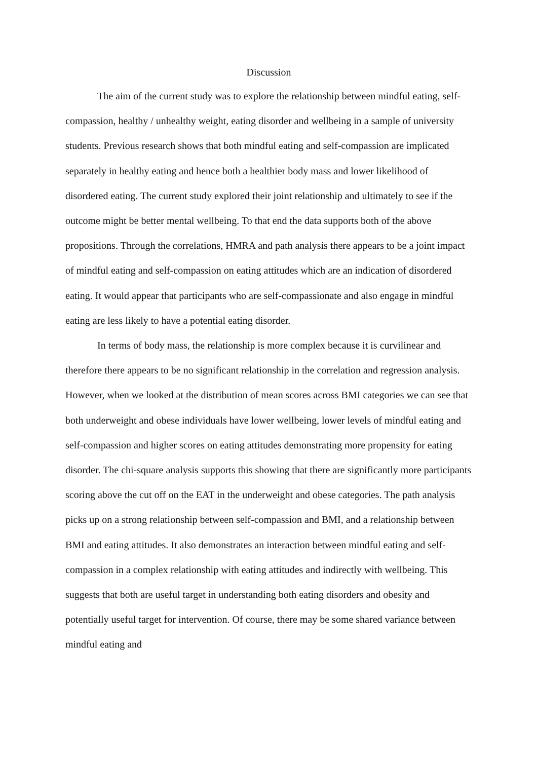Discussion
The aim of the current study was to explore the relationship between mindful eating, self-compassion, healthy / unhealthy weight, eating disorder and wellbeing in a sample of university students. Previous research shows that both mindful eating and self-compassion are implicated separately in healthy eating and hence both a healthier body mass and lower likelihood of disordered eating. The current study explored their joint relationship and ultimately to see if the outcome might be better mental wellbeing. To that end the data supports both of the above propositions. Through the correlations, HMRA and path analysis there appears to be a joint impact of mindful eating and self-compassion on eating attitudes which are an indication of disordered eating. It would appear that participants who are self-compassionate and also engage in mindful eating are less likely to have a potential eating disorder.
In terms of body mass, the relationship is more complex because it is curvilinear and therefore there appears to be no significant relationship in the correlation and regression analysis. However, when we looked at the distribution of mean scores across BMI categories we can see that both underweight and obese individuals have lower wellbeing, lower levels of mindful eating and self-compassion and higher scores on eating attitudes demonstrating more propensity for eating disorder. The chi-square analysis supports this showing that there are significantly more participants scoring above the cut off on the EAT in the underweight and obese categories. The path analysis picks up on a strong relationship between self-compassion and BMI, and a relationship between BMI and eating attitudes. It also demonstrates an interaction between mindful eating and self-compassion in a complex relationship with eating attitudes and indirectly with wellbeing. This suggests that both are useful target in understanding both eating disorders and obesity and potentially useful target for intervention. Of course, there may be some shared variance between mindful eating and